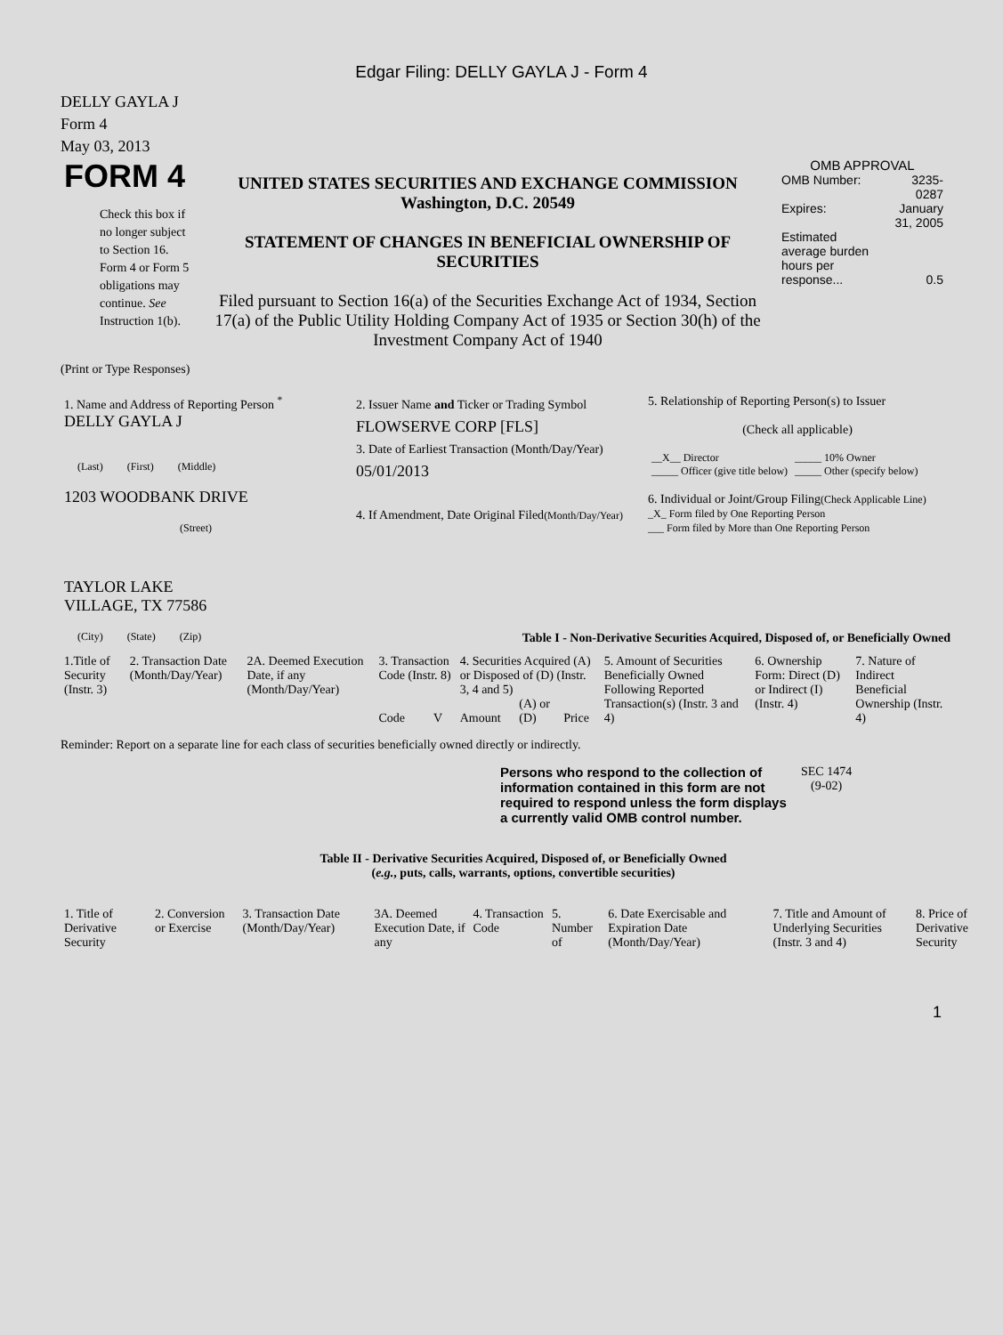Edgar Filing: DELLY GAYLA J - Form 4
DELLY GAYLA J
Form 4
May 03, 2013
| FORM 4 Check this box if no longer subject to Section 16. Form 4 or Form 5 obligations may continue. See Instruction 1(b). | UNITED STATES SECURITIES AND EXCHANGE COMMISSION Washington, D.C. 20549 STATEMENT OF CHANGES IN BENEFICIAL OWNERSHIP OF SECURITIES Filed pursuant to Section 16(a) of the Securities Exchange Act of 1934, Section 17(a) of the Public Utility Holding Company Act of 1935 or Section 30(h) of the Investment Company Act of 1940 | OMB APPROVAL / OMB Number: / 3235-0287 / / Expires: / January 31, 2005 / / Estimated average burden hours per response... / 0.5 / |
(Print or Type Responses)
| 1. Name and Address of Reporting Person <sup>*</sup> DELLY GAYLA J (Last) (First) (Middle) 1203 WOODBANK DRIVE (Street) TAYLOR LAKE VILLAGE, TX 77586 (City) (State) (Zip) | 2. Issuer Name and Ticker or Trading Symbol FLOWSERVE CORP [FLS] 3. Date of Earliest Transaction (Month/Day/Year) 05/01/2013 4. If Amendment, Date Original Filed (Month/Day/Year) | 5. Relationship of Reporting Person(s) to Issuer (Check all applicable) / __X__ Director _____ Officer (give title below) / _____ 10% Owner _____ Other (specify below) / 6. Individual or Joint/Group Filing (Check Applicable Line) _X_ Form filed by One Reporting Person ___ Form filed by More than One Reporting Person |
Table I - Non-Derivative Securities Acquired, Disposed of, or Beneficially Owned
| 1.Title of Security (Instr. 3) | 2. Transaction Date (Month/Day/Year) | 2A. Deemed Execution Date, if any (Month/Day/Year) | 3. Transaction Code (Instr. 8) | | 4. Securities Acquired (A) or Disposed of (D) (Instr. 3, 4 and 5) | | | 5. Amount of Securities Beneficially Owned Following Reported Transaction(s) (Instr. 3 and 4) | 6. Ownership Form: Direct (D) or Indirect (I) (Instr. 4) | 7. Nature of Indirect Beneficial Ownership (Instr. 4) |
| | | | Code | V | Amount | (A) or (D) | Price | | | |
Reminder: Report on a separate line for each class of securities beneficially owned directly or indirectly.
| Persons who respond to the collection of information contained in this form are not required to respond unless the form displays a currently valid OMB control number. | SEC 1474 (9-02) |
Table II - Derivative Securities Acquired, Disposed of, or Beneficially Owned
(e.g., puts, calls, warrants, options, convertible securities)
| 1. Title of Derivative Security | 2. Conversion or Exercise | 3. Transaction Date (Month/Day/Year) | 3A. Deemed Execution Date, if any | 4. Transaction Code | 5. Number of | 6. Date Exercisable and Expiration Date (Month/Day/Year) | 7. Title and Amount of Underlying Securities (Instr. 3 and 4) | 8. Price of Derivative Security |
1